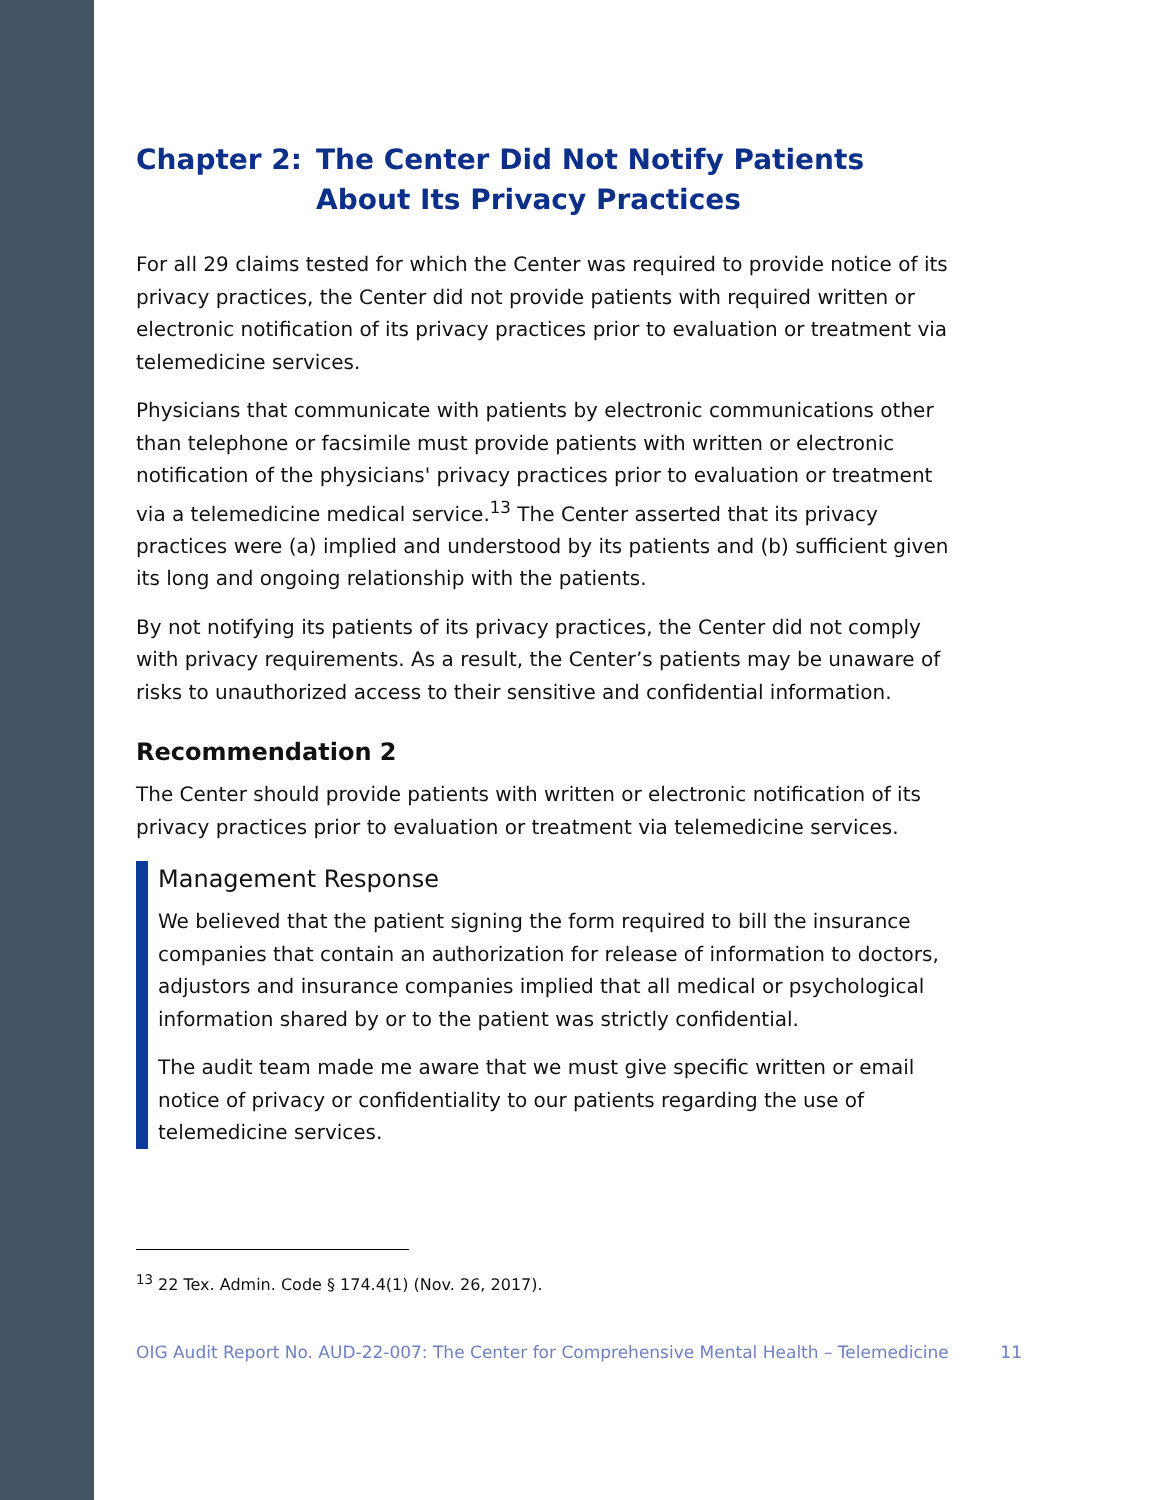Chapter 2: The Center Did Not Notify Patients About Its Privacy Practices
For all 29 claims tested for which the Center was required to provide notice of its privacy practices, the Center did not provide patients with required written or electronic notification of its privacy practices prior to evaluation or treatment via telemedicine services.
Physicians that communicate with patients by electronic communications other than telephone or facsimile must provide patients with written or electronic notification of the physicians' privacy practices prior to evaluation or treatment via a telemedicine medical service.<sup>13</sup> The Center asserted that its privacy practices were (a) implied and understood by its patients and (b) sufficient given its long and ongoing relationship with the patients.
By not notifying its patients of its privacy practices, the Center did not comply with privacy requirements. As a result, the Center’s patients may be unaware of risks to unauthorized access to their sensitive and confidential information.
Recommendation 2
The Center should provide patients with written or electronic notification of its privacy practices prior to evaluation or treatment via telemedicine services.
Management Response
We believed that the patient signing the form required to bill the insurance companies that contain an authorization for release of information to doctors, adjustors and insurance companies implied that all medical or psychological information shared by or to the patient was strictly confidential.
The audit team made me aware that we must give specific written or email notice of privacy or confidentiality to our patients regarding the use of telemedicine services.
<sup>13</sup> 22 Tex. Admin. Code § 174.4(1) (Nov. 26, 2017).
OIG Audit Report No. AUD-22-007: The Center for Comprehensive Mental Health – Telemedicine 11